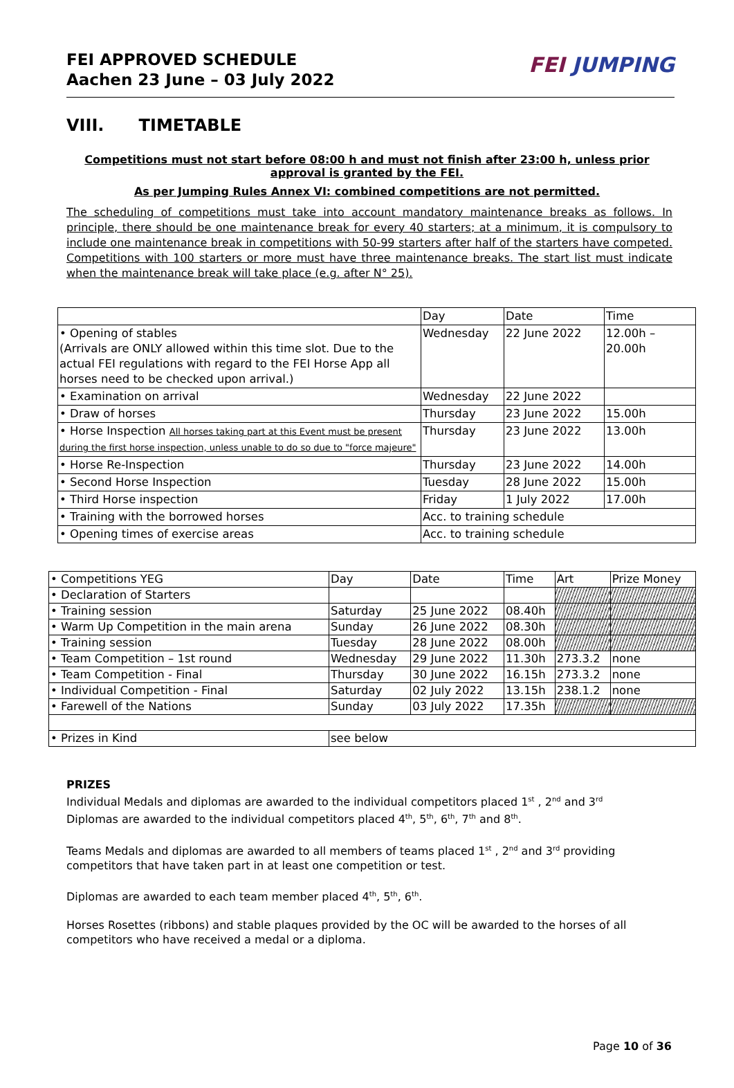FEI APPROVED SCHEDULE
Aachen 23 June – 03 July 2022
FEI JUMPING
VIII. TIMETABLE
Competitions must not start before 08:00 h and must not finish after 23:00 h, unless prior approval is granted by the FEI.
As per Jumping Rules Annex VI: combined competitions are not permitted.
The scheduling of competitions must take into account mandatory maintenance breaks as follows. In principle, there should be one maintenance break for every 40 starters; at a minimum, it is compulsory to include one maintenance break in competitions with 50-99 starters after half of the starters have competed. Competitions with 100 starters or more must have three maintenance breaks. The start list must indicate when the maintenance break will take place (e.g. after N° 25).
| | Day | Date | Time |
| • Opening of stables (Arrivals are ONLY allowed within this time slot. Due to the actual FEI regulations with regard to the FEI Horse App all horses need to be checked upon arrival.) | Wednesday | 22 June 2022 | 12.00h – 20.00h |
| • Examination on arrival | Wednesday | 22 June 2022 | |
| • Draw of horses | Thursday | 23 June 2022 | 15.00h |
| • Horse Inspection All horses taking part at this Event must be present during the first horse inspection, unless unable to do so due to "force majeure" | Thursday | 23 June 2022 | 13.00h |
| • Horse Re-Inspection | Thursday | 23 June 2022 | 14.00h |
| • Second Horse Inspection | Tuesday | 28 June 2022 | 15.00h |
| • Third Horse inspection | Friday | 1 July 2022 | 17.00h |
| • Training with the borrowed horses | Acc. to training schedule | | |
| • Opening times of exercise areas | Acc. to training schedule | | |
| • Competitions YEG | Day | Date | Time | Art | Prize Money |
| • Declaration of Starters | | | | | |
| • Training session | Saturday | 25 June 2022 | 08.40h | | |
| • Warm Up Competition in the main arena | Sunday | 26 June 2022 | 08.30h | | |
| • Training session | Tuesday | 28 June 2022 | 08.00h | | |
| • Team Competition – 1st round | Wednesday | 29 June 2022 | 11.30h | 273.3.2 | none |
| • Team Competition - Final | Thursday | 30 June 2022 | 16.15h | 273.3.2 | none |
| • Individual Competition - Final | Saturday | 02 July 2022 | 13.15h | 238.1.2 | none |
| • Farewell of the Nations | Sunday | 03 July 2022 | 17.35h | | |
| • Prizes in Kind | see below | | | | |
PRIZES
Individual Medals and diplomas are awarded to the individual competitors placed 1<sup>st</sup> , 2<sup>nd</sup> and 3<sup>rd</sup>
Diplomas are awarded to the individual competitors placed 4<sup>th</sup>, 5<sup>th</sup>, 6<sup>th</sup>, 7<sup>th</sup> and 8<sup>th</sup>.
Teams Medals and diplomas are awarded to all members of teams placed 1<sup>st</sup> , 2<sup>nd</sup> and 3<sup>rd</sup> providing competitors that have taken part in at least one competition or test.
Diplomas are awarded to each team member placed 4<sup>th</sup>, 5<sup>th</sup>, 6<sup>th</sup>.
Horses Rosettes (ribbons) and stable plaques provided by the OC will be awarded to the horses of all competitors who have received a medal or a diploma.
Page 10 of 36